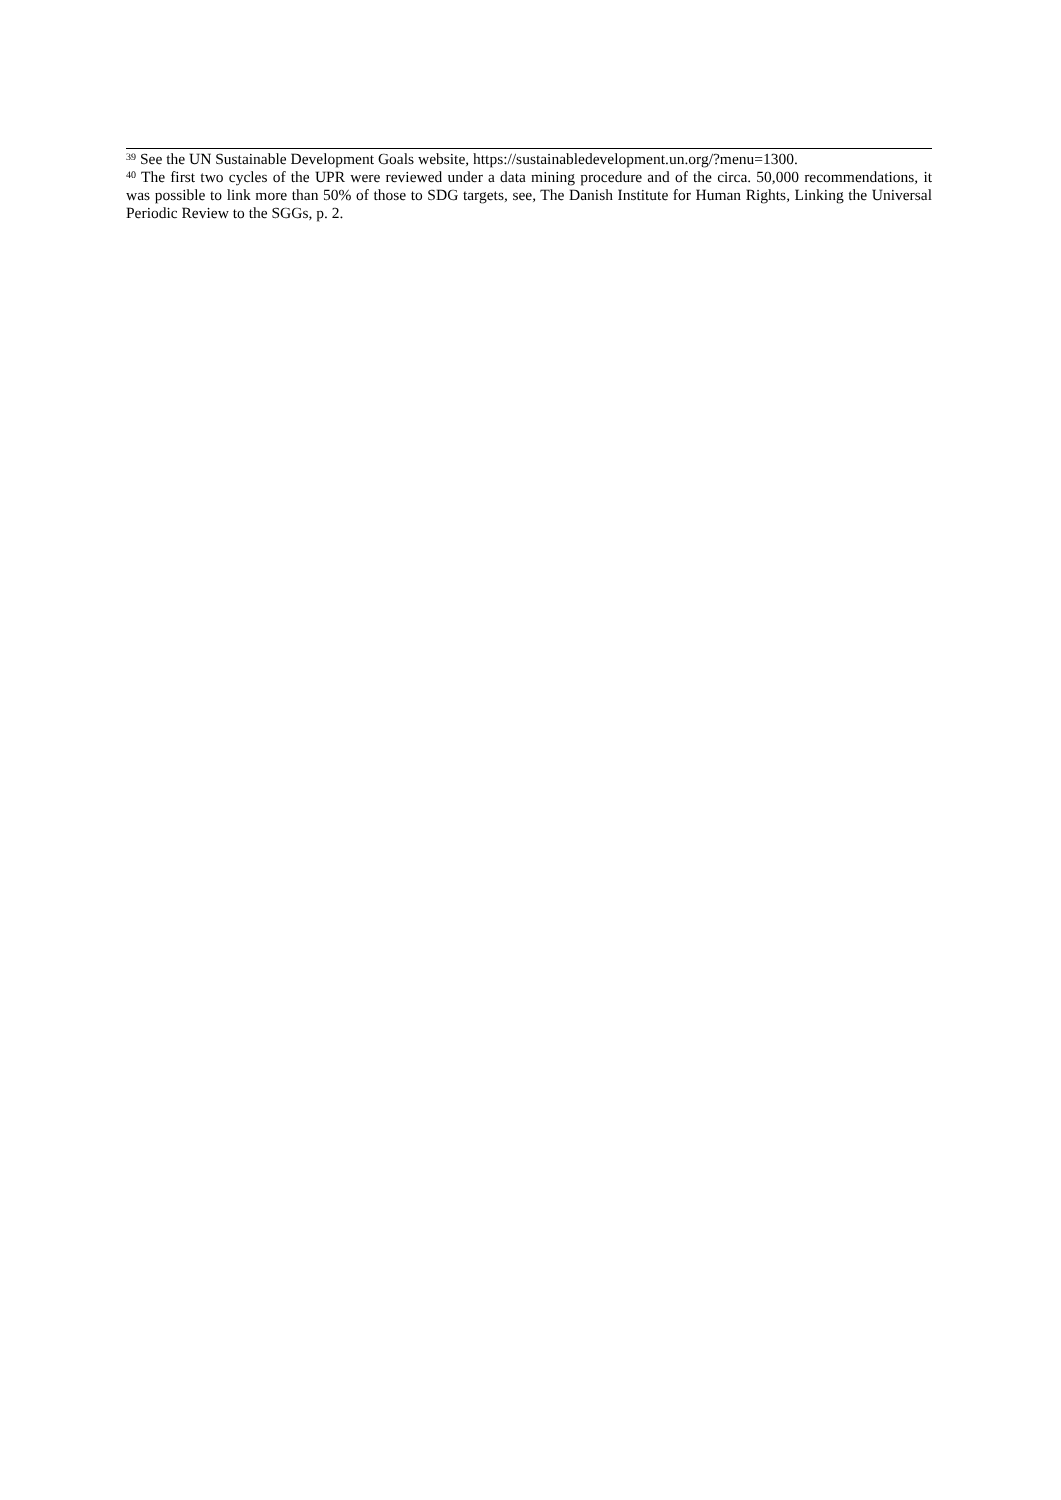<sup>39</sup> See the UN Sustainable Development Goals website, https://sustainabledevelopment.un.org/?menu=1300.
<sup>40</sup> The first two cycles of the UPR were reviewed under a data mining procedure and of the circa. 50,000 recommendations, it was possible to link more than 50% of those to SDG targets, see, The Danish Institute for Human Rights, Linking the Universal Periodic Review to the SGGs, p. 2.